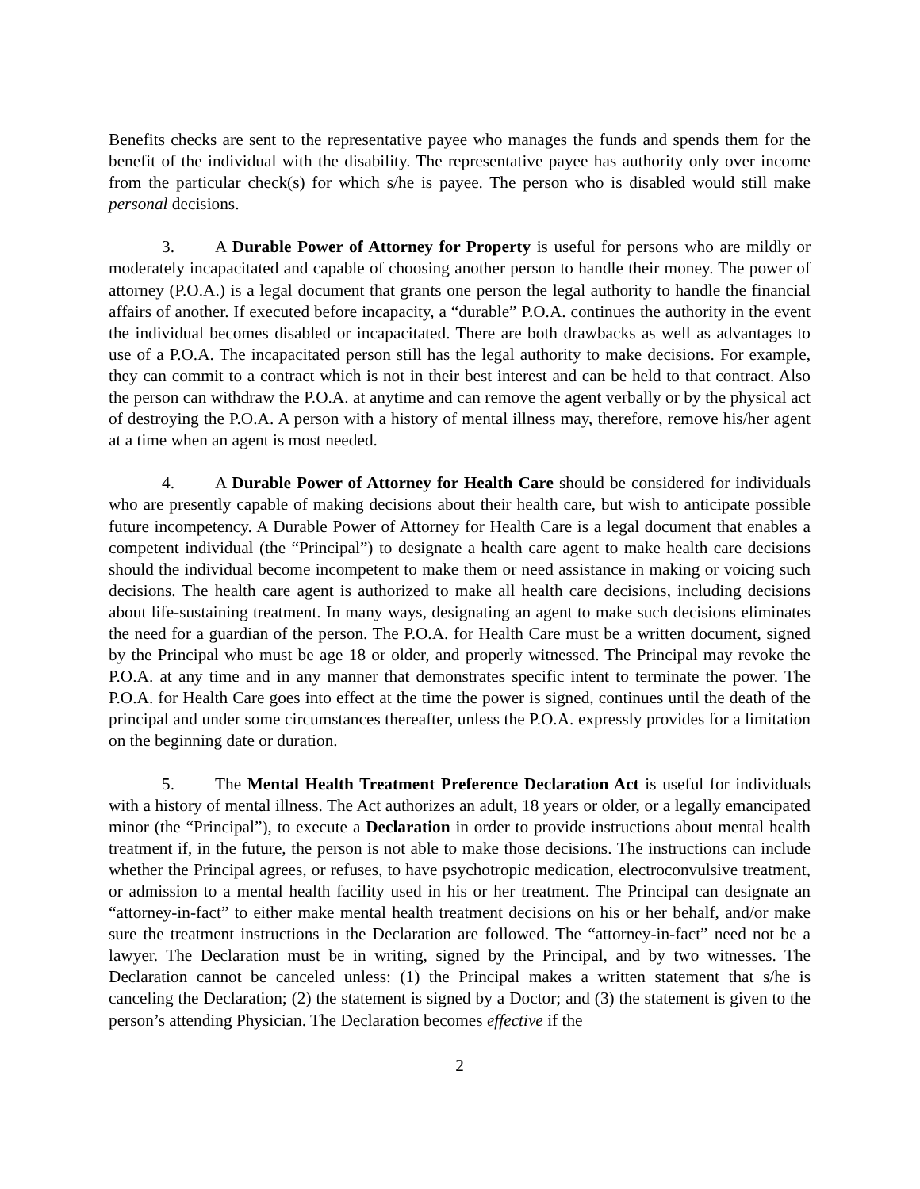Benefits checks are sent to the representative payee who manages the funds and spends them for the benefit of the individual with the disability. The representative payee has authority only over income from the particular check(s) for which s/he is payee. The person who is disabled would still make personal decisions.
3. A Durable Power of Attorney for Property is useful for persons who are mildly or moderately incapacitated and capable of choosing another person to handle their money. The power of attorney (P.O.A.) is a legal document that grants one person the legal authority to handle the financial affairs of another. If executed before incapacity, a “durable” P.O.A. continues the authority in the event the individual becomes disabled or incapacitated. There are both drawbacks as well as advantages to use of a P.O.A. The incapacitated person still has the legal authority to make decisions. For example, they can commit to a contract which is not in their best interest and can be held to that contract. Also the person can withdraw the P.O.A. at anytime and can remove the agent verbally or by the physical act of destroying the P.O.A. A person with a history of mental illness may, therefore, remove his/her agent at a time when an agent is most needed.
4. A Durable Power of Attorney for Health Care should be considered for individuals who are presently capable of making decisions about their health care, but wish to anticipate possible future incompetency. A Durable Power of Attorney for Health Care is a legal document that enables a competent individual (the “Principal”) to designate a health care agent to make health care decisions should the individual become incompetent to make them or need assistance in making or voicing such decisions. The health care agent is authorized to make all health care decisions, including decisions about life-sustaining treatment. In many ways, designating an agent to make such decisions eliminates the need for a guardian of the person. The P.O.A. for Health Care must be a written document, signed by the Principal who must be age 18 or older, and properly witnessed. The Principal may revoke the P.O.A. at any time and in any manner that demonstrates specific intent to terminate the power. The P.O.A. for Health Care goes into effect at the time the power is signed, continues until the death of the principal and under some circumstances thereafter, unless the P.O.A. expressly provides for a limitation on the beginning date or duration.
5. The Mental Health Treatment Preference Declaration Act is useful for individuals with a history of mental illness. The Act authorizes an adult, 18 years or older, or a legally emancipated minor (the “Principal”), to execute a Declaration in order to provide instructions about mental health treatment if, in the future, the person is not able to make those decisions. The instructions can include whether the Principal agrees, or refuses, to have psychotropic medication, electroconvulsive treatment, or admission to a mental health facility used in his or her treatment. The Principal can designate an “attorney-in-fact” to either make mental health treatment decisions on his or her behalf, and/or make sure the treatment instructions in the Declaration are followed. The “attorney-in-fact” need not be a lawyer. The Declaration must be in writing, signed by the Principal, and by two witnesses. The Declaration cannot be canceled unless: (1) the Principal makes a written statement that s/he is canceling the Declaration; (2) the statement is signed by a Doctor; and (3) the statement is given to the person’s attending Physician. The Declaration becomes effective if the
2